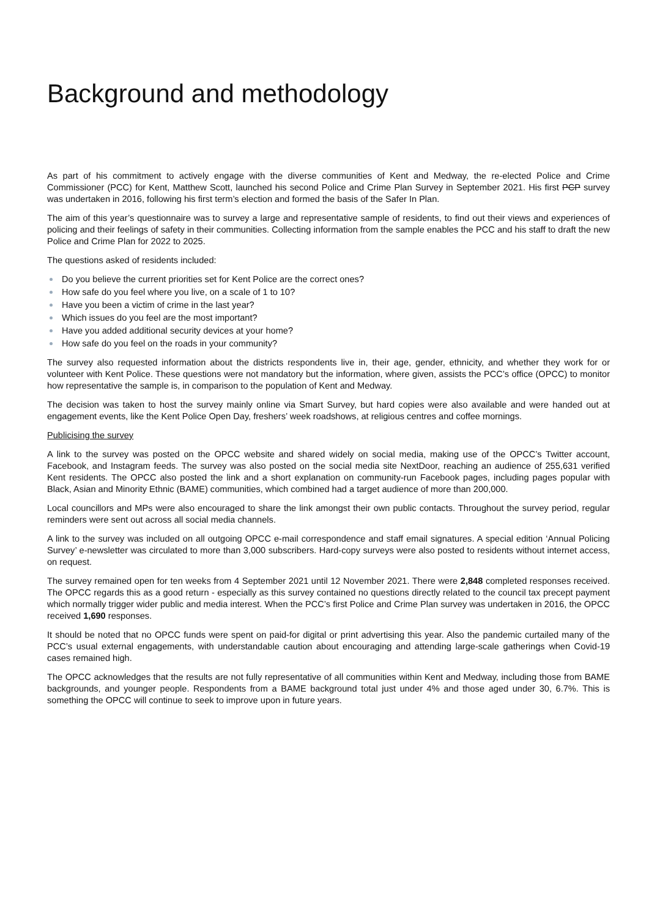Background and methodology
As part of his commitment to actively engage with the diverse communities of Kent and Medway, the re-elected Police and Crime Commissioner (PCC) for Kent, Matthew Scott, launched his second Police and Crime Plan Survey in September 2021. His first PCP survey was undertaken in 2016, following his first term’s election and formed the basis of the Safer In Plan.
The aim of this year’s questionnaire was to survey a large and representative sample of residents, to find out their views and experiences of policing and their feelings of safety in their communities. Collecting information from the sample enables the PCC and his staff to draft the new Police and Crime Plan for 2022 to 2025.
The questions asked of residents included:
Do you believe the current priorities set for Kent Police are the correct ones?
How safe do you feel where you live, on a scale of 1 to 10?
Have you been a victim of crime in the last year?
Which issues do you feel are the most important?
Have you added additional security devices at your home?
How safe do you feel on the roads in your community?
The survey also requested information about the districts respondents live in, their age, gender, ethnicity, and whether they work for or volunteer with Kent Police. These questions were not mandatory but the information, where given, assists the PCC’s office (OPCC) to monitor how representative the sample is, in comparison to the population of Kent and Medway.
The decision was taken to host the survey mainly online via Smart Survey, but hard copies were also available and were handed out at engagement events, like the Kent Police Open Day, freshers’ week roadshows, at religious centres and coffee mornings.
Publicising the survey
A link to the survey was posted on the OPCC website and shared widely on social media, making use of the OPCC’s Twitter account, Facebook, and Instagram feeds. The survey was also posted on the social media site NextDoor, reaching an audience of 255,631 verified Kent residents. The OPCC also posted the link and a short explanation on community-run Facebook pages, including pages popular with Black, Asian and Minority Ethnic (BAME) communities, which combined had a target audience of more than 200,000.
Local councillors and MPs were also encouraged to share the link amongst their own public contacts. Throughout the survey period, regular reminders were sent out across all social media channels.
A link to the survey was included on all outgoing OPCC e-mail correspondence and staff email signatures. A special edition ‘Annual Policing Survey’ e-newsletter was circulated to more than 3,000 subscribers. Hard-copy surveys were also posted to residents without internet access, on request.
The survey remained open for ten weeks from 4 September 2021 until 12 November 2021. There were 2,848 completed responses received. The OPCC regards this as a good return - especially as this survey contained no questions directly related to the council tax precept payment which normally trigger wider public and media interest. When the PCC’s first Police and Crime Plan survey was undertaken in 2016, the OPCC received 1,690 responses.
It should be noted that no OPCC funds were spent on paid-for digital or print advertising this year. Also the pandemic curtailed many of the PCC’s usual external engagements, with understandable caution about encouraging and attending large-scale gatherings when Covid-19 cases remained high.
The OPCC acknowledges that the results are not fully representative of all communities within Kent and Medway, including those from BAME backgrounds, and younger people. Respondents from a BAME background total just under 4% and those aged under 30, 6.7%. This is something the OPCC will continue to seek to improve upon in future years.